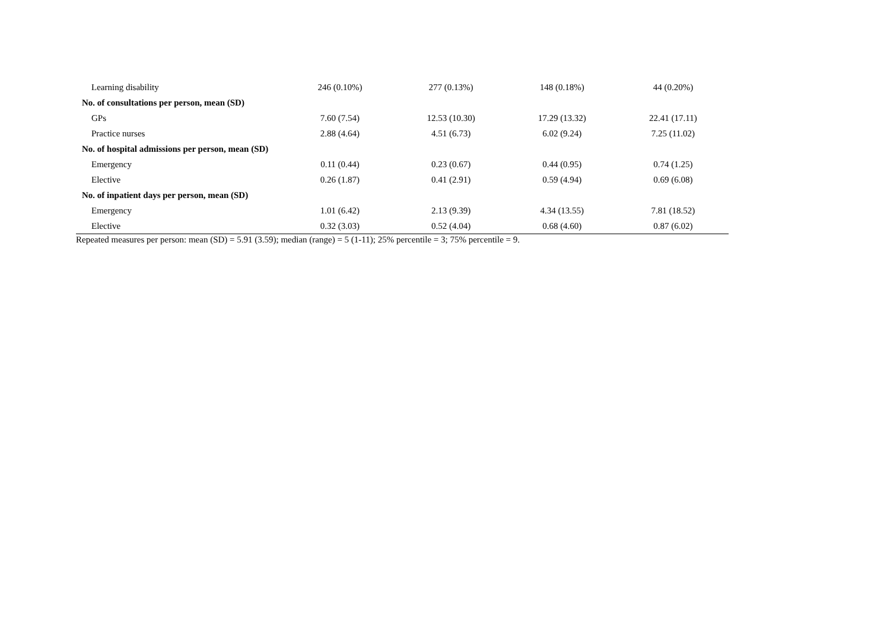| Learning disability | 246 (0.10%) | 277 (0.13%) | 148 (0.18%) | 44 (0.20%) |
| No. of consultations per person, mean (SD) | | | | |
| GPs | 7.60 (7.54) | 12.53 (10.30) | 17.29 (13.32) | 22.41 (17.11) |
| Practice nurses | 2.88 (4.64) | 4.51 (6.73) | 6.02 (9.24) | 7.25 (11.02) |
| No. of hospital admissions per person, mean (SD) | | | | |
| Emergency | 0.11 (0.44) | 0.23 (0.67) | 0.44 (0.95) | 0.74 (1.25) |
| Elective | 0.26 (1.87) | 0.41 (2.91) | 0.59 (4.94) | 0.69 (6.08) |
| No. of inpatient days per person, mean (SD) | | | | |
| Emergency | 1.01 (6.42) | 2.13 (9.39) | 4.34 (13.55) | 7.81 (18.52) |
| Elective | 0.32 (3.03) | 0.52 (4.04) | 0.68 (4.60) | 0.87 (6.02) |
Repeated measures per person: mean (SD) = 5.91 (3.59); median (range) = 5 (1-11); 25% percentile = 3; 75% percentile = 9.